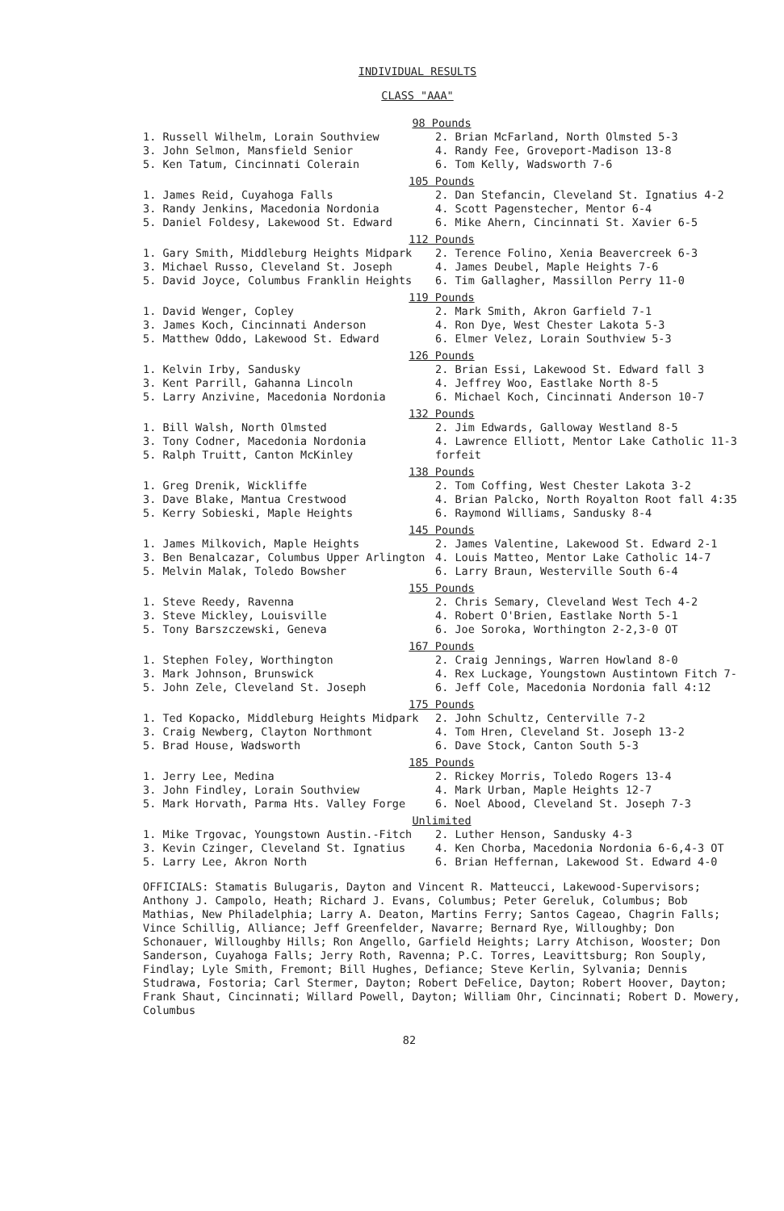INDIVIDUAL RESULTS
CLASS "AAA"
| 98 Pounds | |
| --- | --- |
| 1. Russell Wilhelm, Lorain Southview | 2. Brian McFarland, North Olmsted 5-3 |
| 3. John Selmon, Mansfield Senior | 4. Randy Fee, Groveport-Madison 13-8 |
| 5. Ken Tatum, Cincinnati Colerain | 6. Tom Kelly, Wadsworth 7-6 |
| 105 Pounds | |
| 1. James Reid, Cuyahoga Falls | 2. Dan Stefancin, Cleveland St. Ignatius 4-2 |
| 3. Randy Jenkins, Macedonia Nordonia | 4. Scott Pagenstecher, Mentor 6-4 |
| 5. Daniel Foldesy, Lakewood St. Edward | 6. Mike Ahern, Cincinnati St. Xavier 6-5 |
| 112 Pounds | |
| 1. Gary Smith, Middleburg Heights Midpark | 2. Terence Folino, Xenia Beavercreek 6-3 |
| 3. Michael Russo, Cleveland St. Joseph | 4. James Deubel, Maple Heights 7-6 |
| 5. David Joyce, Columbus Franklin Heights | 6. Tim Gallagher, Massillon Perry 11-0 |
| 119 Pounds | |
| 1. David Wenger, Copley | 2. Mark Smith, Akron Garfield 7-1 |
| 3. James Koch, Cincinnati Anderson | 4. Ron Dye, West Chester Lakota 5-3 |
| 5. Matthew Oddo, Lakewood St. Edward | 6. Elmer Velez, Lorain Southview 5-3 |
| 126 Pounds | |
| 1. Kelvin Irby, Sandusky | 2. Brian Essi, Lakewood St. Edward fall 3 |
| 3. Kent Parrill, Gahanna Lincoln | 4. Jeffrey Woo, Eastlake North 8-5 |
| 5. Larry Anzivine, Macedonia Nordonia | 6. Michael Koch, Cincinnati Anderson 10-7 |
| 132 Pounds | |
| 1. Bill Walsh, North Olmsted | 2. Jim Edwards, Galloway Westland 8-5 |
| 3. Tony Codner, Macedonia Nordonia | 4. Lawrence Elliott, Mentor Lake Catholic 11-3 |
| 5. Ralph Truitt, Canton McKinley | forfeit |
| 138 Pounds | |
| 1. Greg Drenik, Wickliffe | 2. Tom Coffing, West Chester Lakota 3-2 |
| 3. Dave Blake, Mantua Crestwood | 4. Brian Palcko, North Royalton Root fall 4:35 |
| 5. Kerry Sobieski, Maple Heights | 6. Raymond Williams, Sandusky 8-4 |
| 145 Pounds | |
| 1. James Milkovich, Maple Heights | 2. James Valentine, Lakewood St. Edward 2-1 |
| 3. Ben Benalcazar, Columbus Upper Arlington | 4. Louis Matteo, Mentor Lake Catholic 14-7 |
| 5. Melvin Malak, Toledo Bowsher | 6. Larry Braun, Westerville South 6-4 |
| 155 Pounds | |
| 1. Steve Reedy, Ravenna | 2. Chris Semary, Cleveland West Tech 4-2 |
| 3. Steve Mickley, Louisville | 4. Robert O'Brien, Eastlake North 5-1 |
| 5. Tony Barszczewski, Geneva | 6. Joe Soroka, Worthington 2-2,3-0 OT |
| 167 Pounds | |
| 1. Stephen Foley, Worthington | 2. Craig Jennings, Warren Howland 8-0 |
| 3. Mark Johnson, Brunswick | 4. Rex Luckage, Youngstown Austintown Fitch 7- |
| 5. John Zele, Cleveland St. Joseph | 6. Jeff Cole, Macedonia Nordonia fall 4:12 |
| 175 Pounds | |
| 1. Ted Kopacko, Middleburg Heights Midpark | 2. John Schultz, Centerville 7-2 |
| 3. Craig Newberg, Clayton Northmont | 4. Tom Hren, Cleveland St. Joseph 13-2 |
| 5. Brad House, Wadsworth | 6. Dave Stock, Canton South 5-3 |
| 185 Pounds | |
| 1. Jerry Lee, Medina | 2. Rickey Morris, Toledo Rogers 13-4 |
| 3. John Findley, Lorain Southview | 4. Mark Urban, Maple Heights 12-7 |
| 5. Mark Horvath, Parma Hts. Valley Forge | 6. Noel Abood, Cleveland St. Joseph 7-3 |
| Unlimited | |
| 1. Mike Trgovac, Youngstown Austin.-Fitch | 2. Luther Henson, Sandusky 4-3 |
| 3. Kevin Czinger, Cleveland St. Ignatius | 4. Ken Chorba, Macedonia Nordonia 6-6,4-3 OT |
| 5. Larry Lee, Akron North | 6. Brian Heffernan, Lakewood St. Edward 4-0 |
OFFICIALS: Stamatis Bulugaris, Dayton and Vincent R. Matteucci, Lakewood-Supervisors; Anthony J. Campolo, Heath; Richard J. Evans, Columbus; Peter Gereluk, Columbus; Bob Mathias, New Philadelphia; Larry A. Deaton, Martins Ferry; Santos Cageao, Chagrin Falls; Vince Schillig, Alliance; Jeff Greenfelder, Navarre; Bernard Rye, Willoughby; Don Schonauer, Willoughby Hills; Ron Angello, Garfield Heights; Larry Atchison, Wooster; Don Sanderson, Cuyahoga Falls; Jerry Roth, Ravenna; P.C. Torres, Leavittsburg; Ron Souply, Findlay; Lyle Smith, Fremont; Bill Hughes, Defiance; Steve Kerlin, Sylvania; Dennis Studrawa, Fostoria; Carl Stermer, Dayton; Robert DeFelice, Dayton; Robert Hoover, Dayton; Frank Shaut, Cincinnati; Willard Powell, Dayton; William Ohr, Cincinnati; Robert D. Mowery, Columbus
82